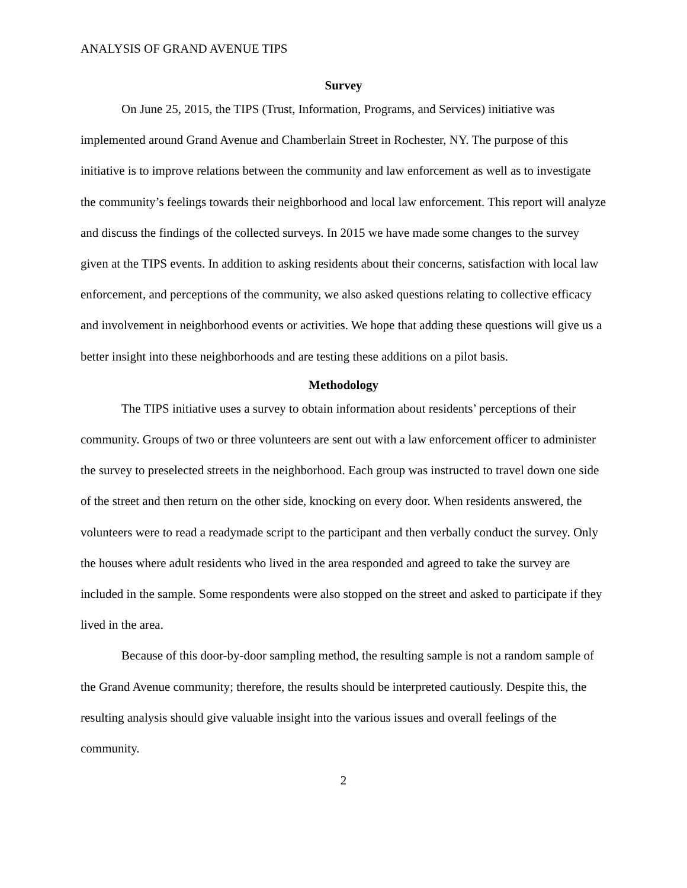ANALYSIS OF GRAND AVENUE TIPS
Survey
On June 25, 2015, the TIPS (Trust, Information, Programs, and Services) initiative was implemented around Grand Avenue and Chamberlain Street in Rochester, NY. The purpose of this initiative is to improve relations between the community and law enforcement as well as to investigate the community’s feelings towards their neighborhood and local law enforcement. This report will analyze and discuss the findings of the collected surveys. In 2015 we have made some changes to the survey given at the TIPS events. In addition to asking residents about their concerns, satisfaction with local law enforcement, and perceptions of the community, we also asked questions relating to collective efficacy and involvement in neighborhood events or activities. We hope that adding these questions will give us a better insight into these neighborhoods and are testing these additions on a pilot basis.
Methodology
The TIPS initiative uses a survey to obtain information about residents’ perceptions of their community. Groups of two or three volunteers are sent out with a law enforcement officer to administer the survey to preselected streets in the neighborhood. Each group was instructed to travel down one side of the street and then return on the other side, knocking on every door. When residents answered, the volunteers were to read a readymade script to the participant and then verbally conduct the survey. Only the houses where adult residents who lived in the area responded and agreed to take the survey are included in the sample. Some respondents were also stopped on the street and asked to participate if they lived in the area.
Because of this door-by-door sampling method, the resulting sample is not a random sample of the Grand Avenue community; therefore, the results should be interpreted cautiously. Despite this, the resulting analysis should give valuable insight into the various issues and overall feelings of the community.
2